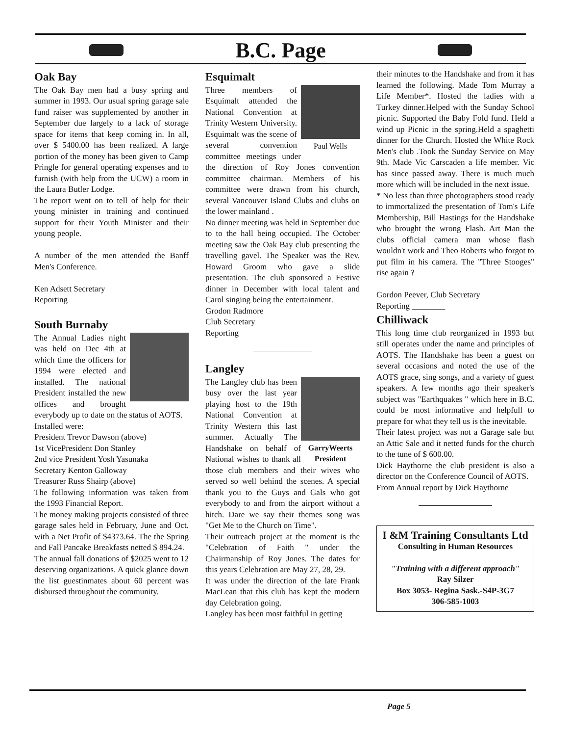B.C. Page
Oak Bay
The Oak Bay men had a busy spring and summer in 1993. Our usual spring garage sale fund raiser was supplemented by another in September due largely to a lack of storage space for items that keep coming in. In all, over $ 5400.00 has been realized. A large portion of the money has been given to Camp Pringle for general operating expenses and to furnish (with help from the UCW) a room in the Laura Butler Lodge.
The report went on to tell of help for their young minister in training and continued support for their Youth Minister and their young people.
A number of the men attended the Banff Men's Conference.
Ken Adsett Secretary
Reporting
South Burnaby
The Annual Ladies night was held on Dec 4th at which time the officers for 1994 were elected and installed. The national President installed the new offices and brought everybody up to date on the status of AOTS.
Installed were:
President Trevor Dawson (above)
1st VicePresident Don Stanley
2nd vice President Yosh Yasunaka
Secretary Kenton Galloway
Treasurer Russ Shairp (above)
The following information was taken from the 1993 Financial Report.
The money making projects consisted of three garage sales held in February, June and Oct. with a Net Profit of $4373.64. The the Spring and Fall Pancake Breakfasts netted $ 894.24.
The annual fall donations of $2025 went to 12 deserving organizations. A quick glance down the list guestinmates about 60 percent was disbursed throughout the community.
Esquimalt
Paul Wells
Three members of Esquimalt attended the National Convention at Trinity Western University. Esquimalt was the scene of several convention committee meetings under the direction of Roy Jones convention committee chairman. Members of his committee were drawn from his church, several Vancouver Island Clubs and clubs on the lower mainland .
No dinner meeting was held in September due to to the hall being occupied. The October meeting saw the Oak Bay club presenting the travelling gavel. The Speaker was the Rev. Howard Groom who gave a slide presentation. The club sponsored a Festive dinner in December with local talent and Carol singing being the entertainment.
Grodon Radmore
Club Secretary
Reporting
Langley
GarryWeerts
President
The Langley club has been busy over the last year playing host to the 19th National Convention at Trinity Western this last summer. Actually The Handshake on behalf of National wishes to thank all those club members and their wives who served so well behind the scenes. A special thank you to the Guys and Gals who got everybody to and from the airport without a hitch. Dare we say their themes song was "Get Me to the Church on Time".
Their outreach project at the moment is the "Celebration of Faith " under the Chairmanship of Roy Jones. The dates for this years Celebration are May 27, 28, 29.
It was under the direction of the late Frank MacLean that this club has kept the modern day Celebration going.
Langley has been most faithful in getting
their minutes to the Handshake and from it has learned the following. Made Tom Murray a Life Member*. Hosted the ladies with a Turkey dinner.Helped with the Sunday School picnic. Supported the Baby Fold fund. Held a wind up Picnic in the spring.Held a spaghetti dinner for the Church. Hosted the White Rock Men's club .Took the Sunday Service on May 9th. Made Vic Carscaden a life member. Vic has since passed away. There is much much more which will be included in the next issue.
* No less than three photographers stood ready to immortalized the presentation of Tom's Life Membership, Bill Hastings for the Handshake who brought the wrong Flash. Art Man the clubs official camera man whose flash wouldn't work and Theo Roberts who forgot to put film in his camera. The "Three Stooges" rise again ?
Gordon Peever, Club Secretary
Reporting ________
Chilliwack
This long time club reorganized in 1993 but still operates under the name and principles of AOTS. The Handshake has been a guest on several occasions and noted the use of the AOTS grace, sing songs, and a variety of guest speakers. A few months ago their speaker's subject was "Earthquakes " which here in B.C. could be most informative and helpfull to prepare for what they tell us is the inevitable.
Their latest project was not a Garage sale but an Attic Sale and it netted funds for the church to the tune of $ 600.00.
Dick Haythorne the club president is also a director on the Conference Council of AOTS.
From Annual report by Dick Haythorne
I &M Training Consultants Ltd
Consulting in Human Resources
"Training with a different approach"
Ray Silzer
Box 3053- Regina Sask.-S4P-3G7
306-585-1003
Page 5